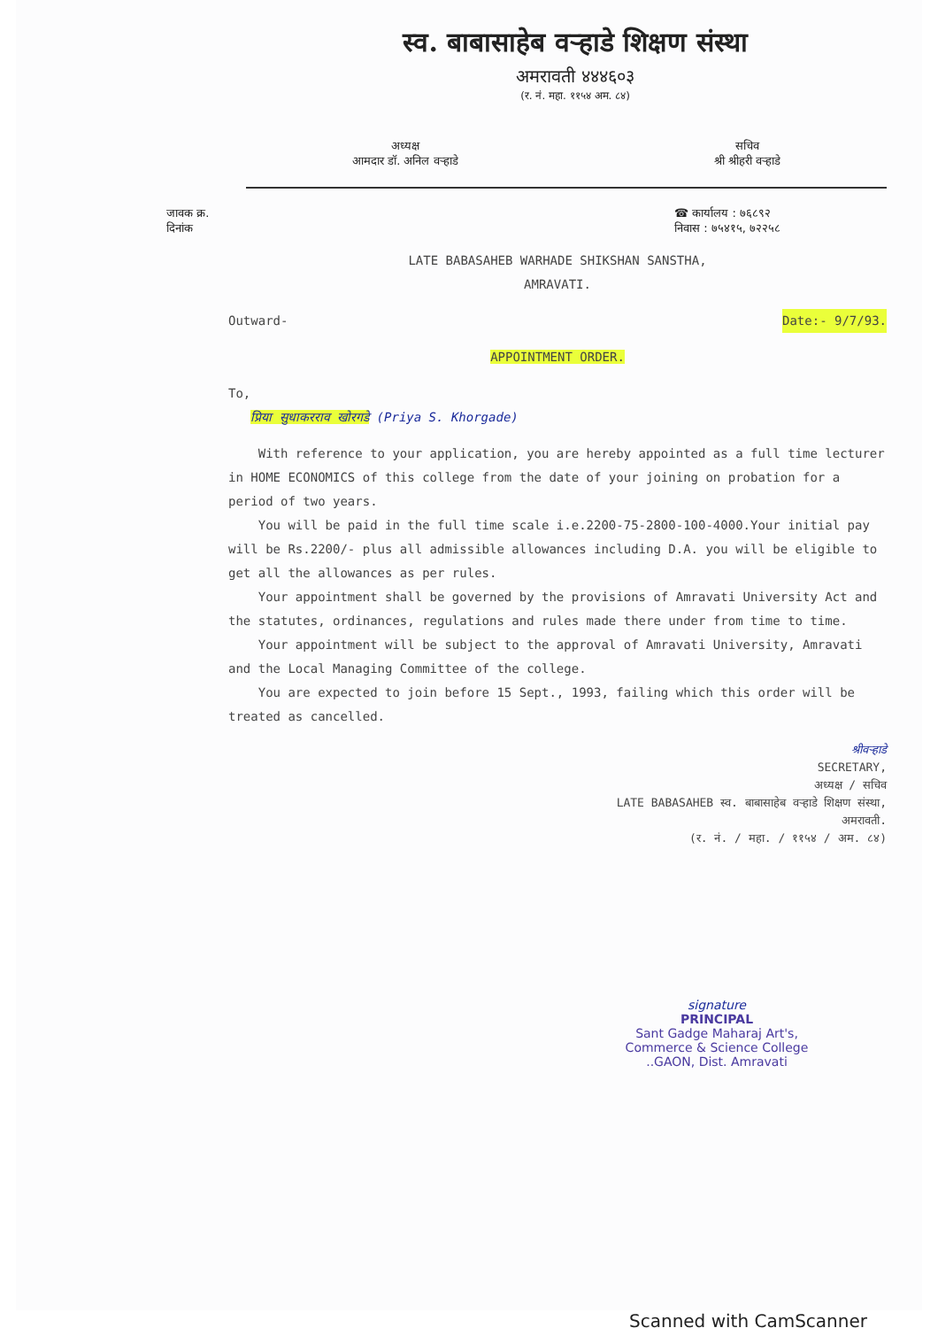स्व. बाबासाहेब वऱ्हाडे शिक्षण संस्था
अमरावती ४४४६०३
(र. नं. महा. ११५४ अम. ८४)
अध्यक्ष
आमदार डॉ. अनिल वऱ्हाडे
सचिव
श्री श्रीहरी वऱ्हाडे
जावक क्र.
दिनांक
☎ कार्यालय : ७६८९२
निवास : ७५४१५, ७२२५८
LATE BABASAHEB WARHADE SHIKSHAN SANSTHA,
AMRAVATI.
Outward- Date:- 9/7/93.
APPOINTMENT ORDER.
To,
प्रिया सुधाकरराव खोरगडे (Priya S. Khorgade)
With reference to your application, you are hereby appointed as a full time lecturer in HOME ECONOMICS of this college from the date of your joining on probation for a period of two years.
You will be paid in the full time scale i.e.2200-75-2800-100-4000.Your initial pay will be Rs.2200/- plus all admissible allowances including D.A. you will be eligible to get all the allowances as per rules.
Your appointment shall be governed by the provisions of Amravati University Act and the statutes, ordinances, regulations and rules made there under from time to time.
Your appointment will be subject to the approval of Amravati University, Amravati and the Local Managing Committee of the college.
You are expected to join before 15 Sept., 1993, failing which this order will be treated as cancelled.
श्रीवऱ्हाडे
SECRETARY,
अध्यक्ष / सचिव
LATE BABASAHEB स्व. बाबासाहेब वऱ्हाडे शिक्षण संस्था,
अमरावती.
(र. नं. / महा. / ११५४ / अम. ८४)
signature
PRINCIPAL
Sant Gadge Maharaj Art's,
Commerce & Science College
..GAON, Dist. Amravati
Scanned with CamScanner